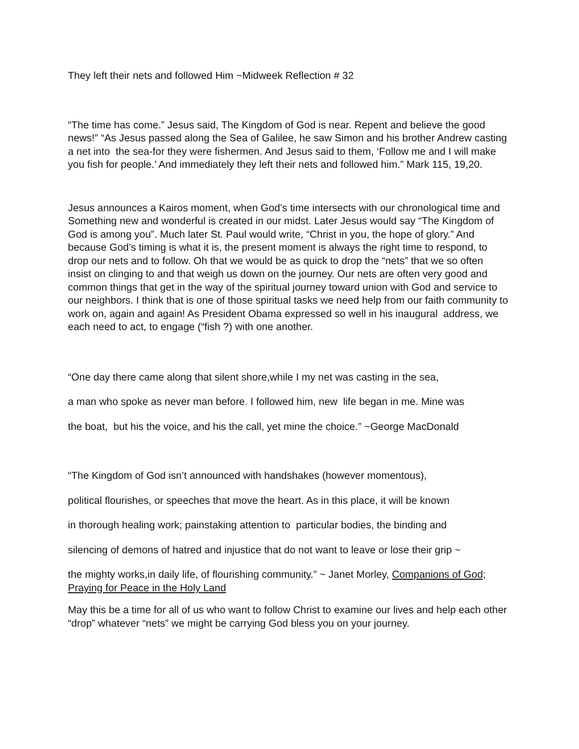They left their nets and followed Him ~Midweek Reflection # 32
“The time has come.” Jesus said, The Kingdom of God is near. Repent and believe the good news!” “As Jesus passed along the Sea of Galilee, he saw Simon and his brother Andrew casting a net into the sea-for they were fishermen. And Jesus said to them, ‘Follow me and I will make you fish for people.’ And immediately they left their nets and followed him.” Mark 115, 19,20.
Jesus announces a Kairos moment, when God’s time intersects with our chronological time and Something new and wonderful is created in our midst. Later Jesus would say “The Kingdom of God is among you”. Much later St. Paul would write, “Christ in you, the hope of glory.” And because God’s timing is what it is, the present moment is always the right time to respond, to drop our nets and to follow. Oh that we would be as quick to drop the “nets” that we so often insist on clinging to and that weigh us down on the journey. Our nets are often very good and common things that get in the way of the spiritual journey toward union with God and service to our neighbors. I think that is one of those spiritual tasks we need help from our faith community to work on, again and again! As President Obama expressed so well in his inaugural address, we each need to act, to engage (“fish ?) with one another.
“One day there came along that silent shore,while I my net was casting in the sea,
a man who spoke as never man before. I followed him, new life began in me. Mine was
the boat, but his the voice, and his the call, yet mine the choice.” ~George MacDonald
“The Kingdom of God isn’t announced with handshakes (however momentous),
political flourishes, or speeches that move the heart. As in this place, it will be known
in thorough healing work; painstaking attention to particular bodies, the binding and
silencing of demons of hatred and injustice that do not want to leave or lose their grip ~
the mighty works,in daily life, of flourishing community.” ~ Janet Morley, Companions of God; Praying for Peace in the Holy Land
May this be a time for all of us who want to follow Christ to examine our lives and help each other “drop” whatever “nets” we might be carrying God bless you on your journey.